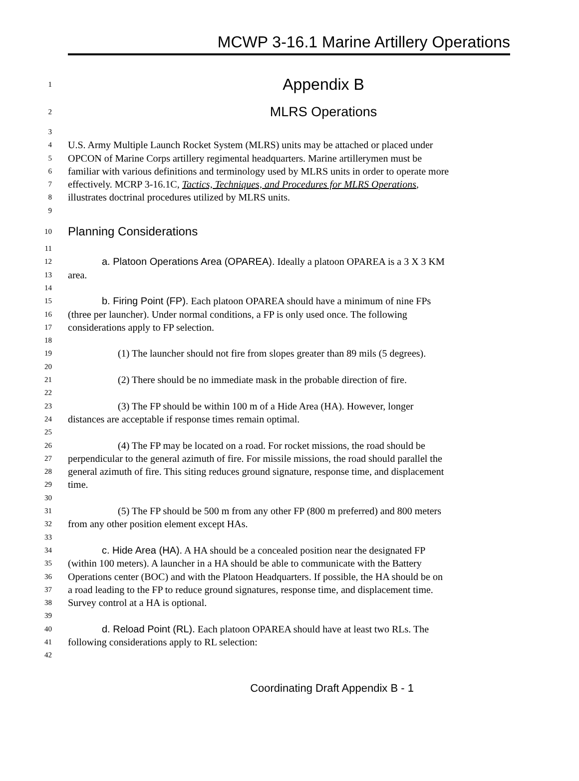MCWP 3-16.1 Marine Artillery Operations
1 Appendix B
2 MLRS Operations
3
4 U.S. Army Multiple Launch Rocket System (MLRS) units may be attached or placed under
5 OPCON of Marine Corps artillery regimental headquarters. Marine artillerymen must be
6 familiar with various definitions and terminology used by MLRS units in order to operate more
7 effectively. MCRP 3-16.1C, Tactics, Techniques, and Procedures for MLRS Operations,
8 illustrates doctrinal procedures utilized by MLRS units.
9
10 Planning Considerations
11
12 a. Platoon Operations Area (OPAREA). Ideally a platoon OPAREA is a 3 X 3 KM
13 area.
14
15 b. Firing Point (FP). Each platoon OPAREA should have a minimum of nine FPs
16 (three per launcher). Under normal conditions, a FP is only used once. The following
17 considerations apply to FP selection.
18
19 (1) The launcher should not fire from slopes greater than 89 mils (5 degrees).
20
21 (2) There should be no immediate mask in the probable direction of fire.
22
23 (3) The FP should be within 100 m of a Hide Area (HA). However, longer
24 distances are acceptable if response times remain optimal.
25
26 (4) The FP may be located on a road. For rocket missions, the road should be
27 perpendicular to the general azimuth of fire. For missile missions, the road should parallel the
28 general azimuth of fire. This siting reduces ground signature, response time, and displacement
29 time.
30
31 (5) The FP should be 500 m from any other FP (800 m preferred) and 800 meters
32 from any other position element except HAs.
33
34 c. Hide Area (HA). A HA should be a concealed position near the designated FP
35 (within 100 meters). A launcher in a HA should be able to communicate with the Battery
36 Operations center (BOC) and with the Platoon Headquarters. If possible, the HA should be on
37 a road leading to the FP to reduce ground signatures, response time, and displacement time.
38 Survey control at a HA is optional.
39
40 d. Reload Point (RL). Each platoon OPAREA should have at least two RLs. The
41 following considerations apply to RL selection:
42
Coordinating Draft Appendix B - 1